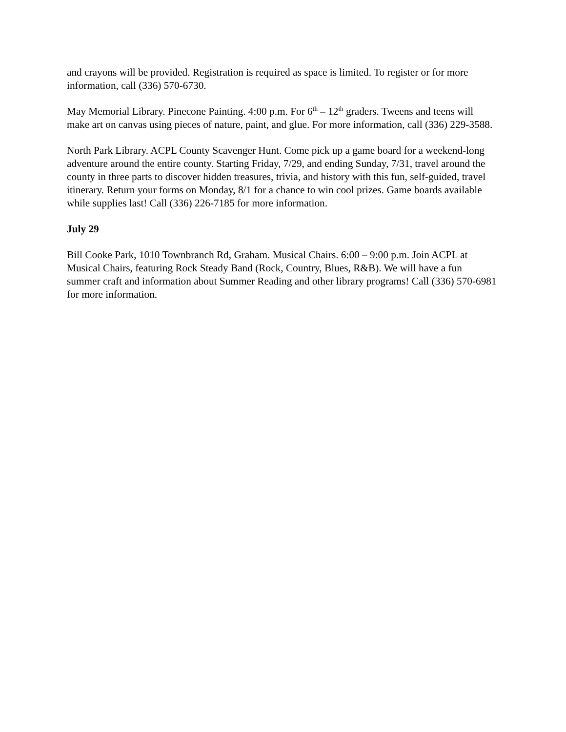and crayons will be provided. Registration is required as space is limited. To register or for more information, call (336) 570-6730.
May Memorial Library. Pinecone Painting. 4:00 p.m. For 6<sup>th</sup> – 12<sup>th</sup> graders. Tweens and teens will make art on canvas using pieces of nature, paint, and glue. For more information, call (336) 229-3588.
North Park Library. ACPL County Scavenger Hunt. Come pick up a game board for a weekend-long adventure around the entire county. Starting Friday, 7/29, and ending Sunday, 7/31, travel around the county in three parts to discover hidden treasures, trivia, and history with this fun, self-guided, travel itinerary. Return your forms on Monday, 8/1 for a chance to win cool prizes. Game boards available while supplies last! Call (336) 226-7185 for more information.
July 29
Bill Cooke Park, 1010 Townbranch Rd, Graham. Musical Chairs. 6:00 – 9:00 p.m. Join ACPL at Musical Chairs, featuring Rock Steady Band (Rock, Country, Blues, R&B). We will have a fun summer craft and information about Summer Reading and other library programs! Call (336) 570-6981 for more information.